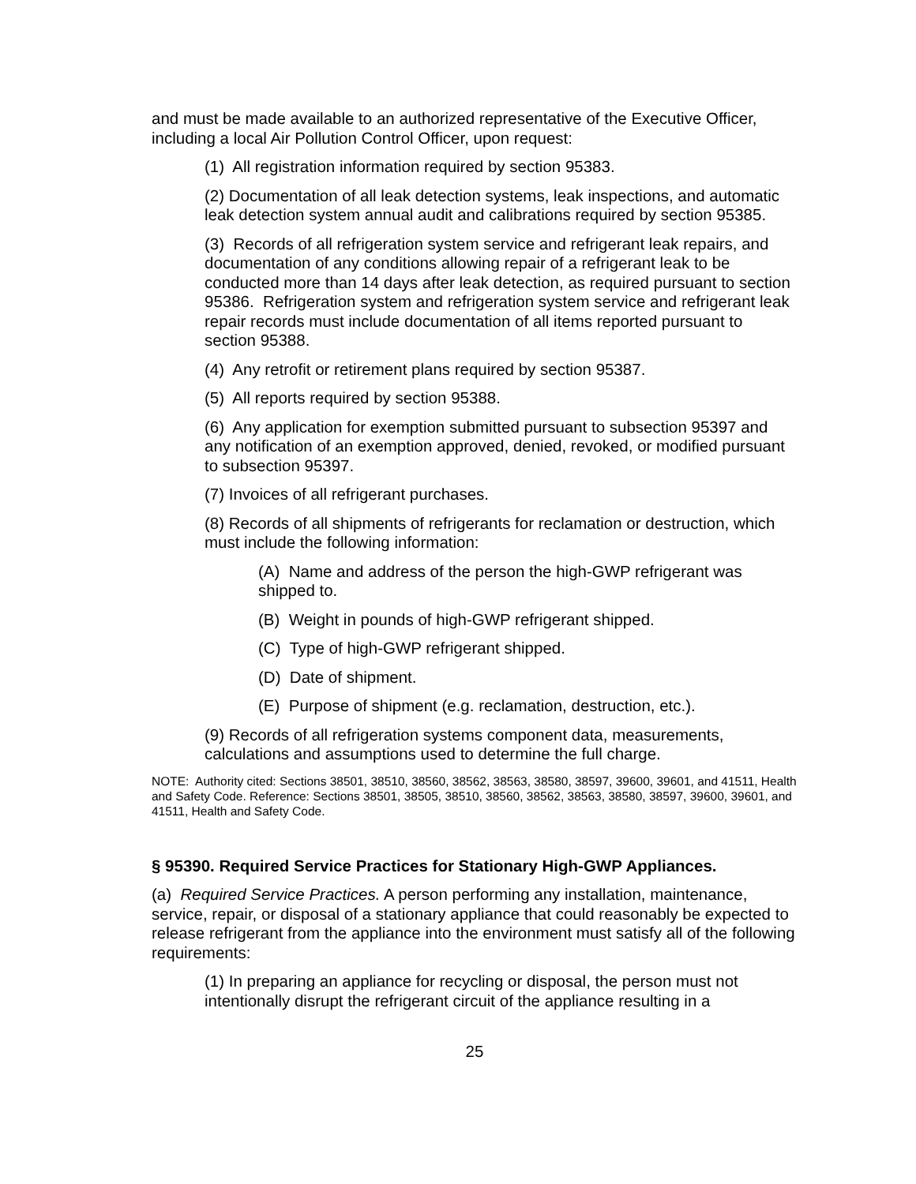and must be made available to an authorized representative of the Executive Officer, including a local Air Pollution Control Officer, upon request:
(1) All registration information required by section 95383.
(2) Documentation of all leak detection systems, leak inspections, and automatic leak detection system annual audit and calibrations required by section 95385.
(3) Records of all refrigeration system service and refrigerant leak repairs, and documentation of any conditions allowing repair of a refrigerant leak to be conducted more than 14 days after leak detection, as required pursuant to section 95386. Refrigeration system and refrigeration system service and refrigerant leak repair records must include documentation of all items reported pursuant to section 95388.
(4) Any retrofit or retirement plans required by section 95387.
(5) All reports required by section 95388.
(6) Any application for exemption submitted pursuant to subsection 95397 and any notification of an exemption approved, denied, revoked, or modified pursuant to subsection 95397.
(7) Invoices of all refrigerant purchases.
(8) Records of all shipments of refrigerants for reclamation or destruction, which must include the following information:
(A) Name and address of the person the high-GWP refrigerant was shipped to.
(B) Weight in pounds of high-GWP refrigerant shipped.
(C) Type of high-GWP refrigerant shipped.
(D) Date of shipment.
(E) Purpose of shipment (e.g. reclamation, destruction, etc.).
(9) Records of all refrigeration systems component data, measurements, calculations and assumptions used to determine the full charge.
NOTE: Authority cited: Sections 38501, 38510, 38560, 38562, 38563, 38580, 38597, 39600, 39601, and 41511, Health and Safety Code. Reference: Sections 38501, 38505, 38510, 38560, 38562, 38563, 38580, 38597, 39600, 39601, and 41511, Health and Safety Code.
§ 95390. Required Service Practices for Stationary High-GWP Appliances.
(a) Required Service Practices. A person performing any installation, maintenance, service, repair, or disposal of a stationary appliance that could reasonably be expected to release refrigerant from the appliance into the environment must satisfy all of the following requirements:
(1) In preparing an appliance for recycling or disposal, the person must not intentionally disrupt the refrigerant circuit of the appliance resulting in a
25